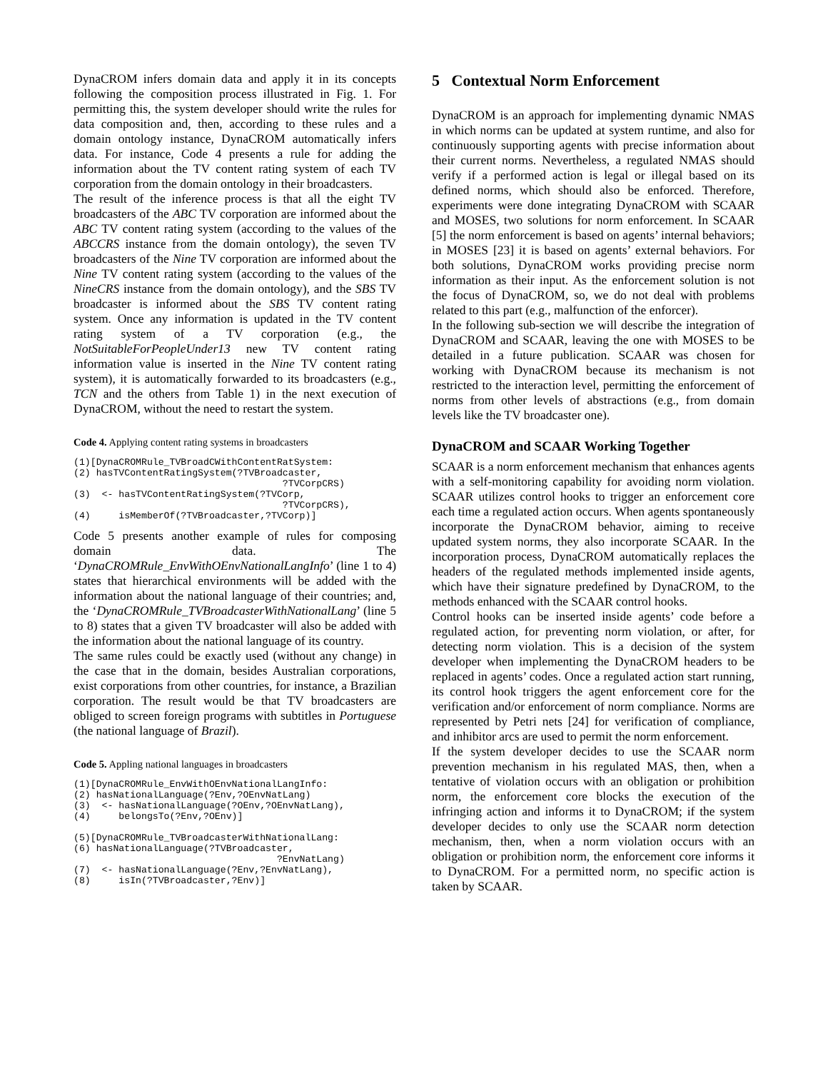DynaCROM infers domain data and apply it in its concepts following the composition process illustrated in Fig. 1. For permitting this, the system developer should write the rules for data composition and, then, according to these rules and a domain ontology instance, DynaCROM automatically infers data. For instance, Code 4 presents a rule for adding the information about the TV content rating system of each TV corporation from the domain ontology in their broadcasters.
The result of the inference process is that all the eight TV broadcasters of the ABC TV corporation are informed about the ABC TV content rating system (according to the values of the ABCCRS instance from the domain ontology), the seven TV broadcasters of the Nine TV corporation are informed about the Nine TV content rating system (according to the values of the NineCRS instance from the domain ontology), and the SBS TV broadcaster is informed about the SBS TV content rating system. Once any information is updated in the TV content rating system of a TV corporation (e.g., the NotSuitableForPeopleUnder13 new TV content rating information value is inserted in the Nine TV content rating system), it is automatically forwarded to its broadcasters (e.g., TCN and the others from Table 1) in the next execution of DynaCROM, without the need to restart the system.
Code 4. Applying content rating systems in broadcasters
(1)[DynaCROMRule_TVBroadCWithContentRatSystem:
(2) hasTVContentRatingSystem(?TVBroadcaster,
                                     ?TVCorpCRS)
(3)  <- hasTVContentRatingSystem(?TVCorp,
                                     ?TVCorpCRS),
(4)     isMemberOf(?TVBroadcaster,?TVCorp)]
Code 5 presents another example of rules for composing domain data. The ‘DynaCROMRule_EnvWithOEnvNationalLangInfo’ (line 1 to 4) states that hierarchical environments will be added with the information about the national language of their countries; and, the ‘DynaCROMRule_TVBroadcasterWithNationalLang’ (line 5 to 8) states that a given TV broadcaster will also be added with the information about the national language of its country.
The same rules could be exactly used (without any change) in the case that in the domain, besides Australian corporations, exist corporations from other countries, for instance, a Brazilian corporation. The result would be that TV broadcasters are obliged to screen foreign programs with subtitles in Portuguese (the national language of Brazil).
Code 5. Appling national languages in broadcasters
(1)[DynaCROMRule_EnvWithOEnvNationalLangInfo:
(2) hasNationalLanguage(?Env,?OEnvNatLang)
(3)  <- hasNationalLanguage(?OEnv,?OEnvNatLang),
(4)     belongsTo(?Env,?OEnv)]

(5)[DynaCROMRule_TVBroadcasterWithNationalLang:
(6) hasNationalLanguage(?TVBroadcaster,
                                    ?EnvNatLang)
(7)  <- hasNationalLanguage(?Env,?EnvNatLang),
(8)     isIn(?TVBroadcaster,?Env)]
5 Contextual Norm Enforcement
DynaCROM is an approach for implementing dynamic NMAS in which norms can be updated at system runtime, and also for continuously supporting agents with precise information about their current norms. Nevertheless, a regulated NMAS should verify if a performed action is legal or illegal based on its defined norms, which should also be enforced. Therefore, experiments were done integrating DynaCROM with SCAAR and MOSES, two solutions for norm enforcement. In SCAAR [5] the norm enforcement is based on agents’ internal behaviors; in MOSES [23] it is based on agents’ external behaviors. For both solutions, DynaCROM works providing precise norm information as their input. As the enforcement solution is not the focus of DynaCROM, so, we do not deal with problems related to this part (e.g., malfunction of the enforcer).
In the following sub-section we will describe the integration of DynaCROM and SCAAR, leaving the one with MOSES to be detailed in a future publication. SCAAR was chosen for working with DynaCROM because its mechanism is not restricted to the interaction level, permitting the enforcement of norms from other levels of abstractions (e.g., from domain levels like the TV broadcaster one).
DynaCROM and SCAAR Working Together
SCAAR is a norm enforcement mechanism that enhances agents with a self-monitoring capability for avoiding norm violation. SCAAR utilizes control hooks to trigger an enforcement core each time a regulated action occurs. When agents spontaneously incorporate the DynaCROM behavior, aiming to receive updated system norms, they also incorporate SCAAR. In the incorporation process, DynaCROM automatically replaces the headers of the regulated methods implemented inside agents, which have their signature predefined by DynaCROM, to the methods enhanced with the SCAAR control hooks.
Control hooks can be inserted inside agents’ code before a regulated action, for preventing norm violation, or after, for detecting norm violation. This is a decision of the system developer when implementing the DynaCROM headers to be replaced in agents’ codes. Once a regulated action start running, its control hook triggers the agent enforcement core for the verification and/or enforcement of norm compliance. Norms are represented by Petri nets [24] for verification of compliance, and inhibitor arcs are used to permit the norm enforcement.
If the system developer decides to use the SCAAR norm prevention mechanism in his regulated MAS, then, when a tentative of violation occurs with an obligation or prohibition norm, the enforcement core blocks the execution of the infringing action and informs it to DynaCROM; if the system developer decides to only use the SCAAR norm detection mechanism, then, when a norm violation occurs with an obligation or prohibition norm, the enforcement core informs it to DynaCROM. For a permitted norm, no specific action is taken by SCAAR.